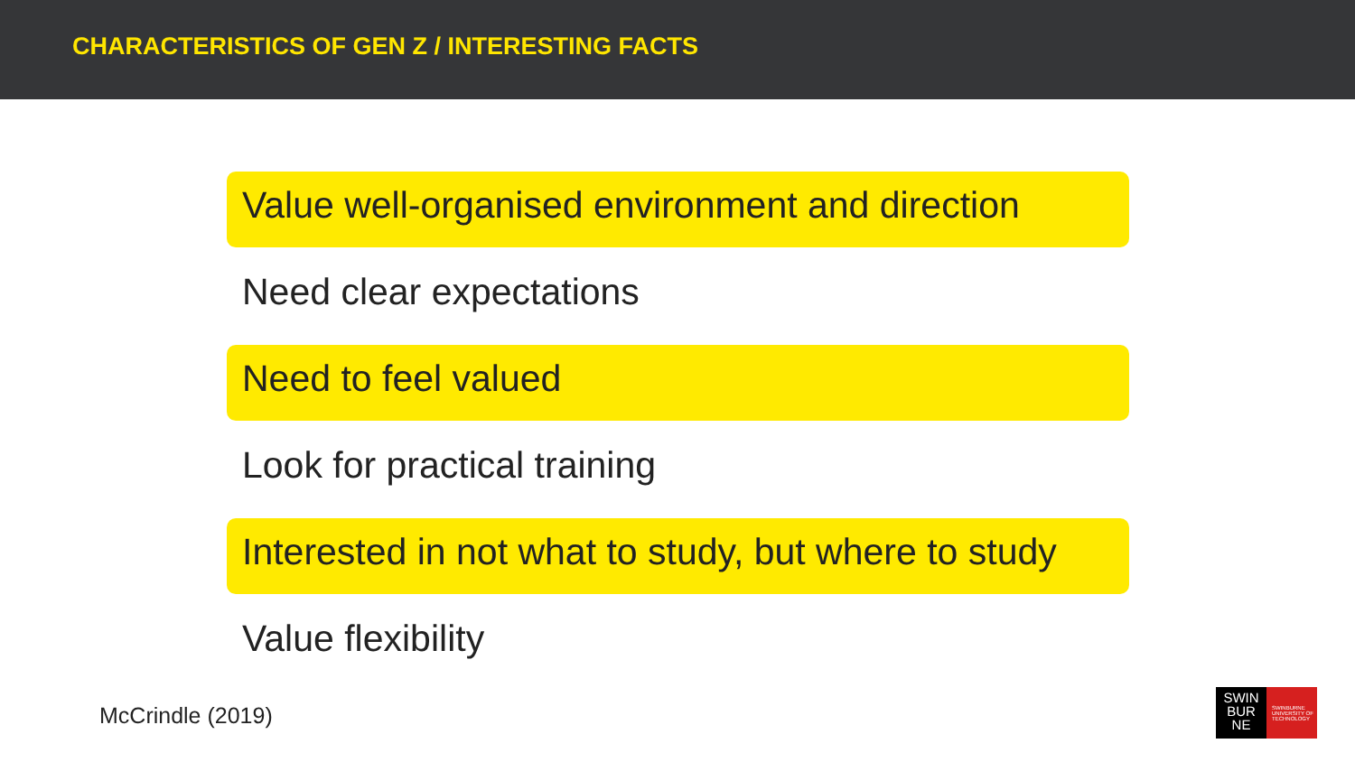CHARACTERISTICS OF GEN Z / INTERESTING FACTS
Value well-organised environment and direction
Need clear expectations
Need to feel valued
Look for practical training
Interested in not what to study, but where to study
Value flexibility
McCrindle (2019)
SWIN
BUR
NE
SWINBURNE UNIVERSITY OF TECHNOLOGY